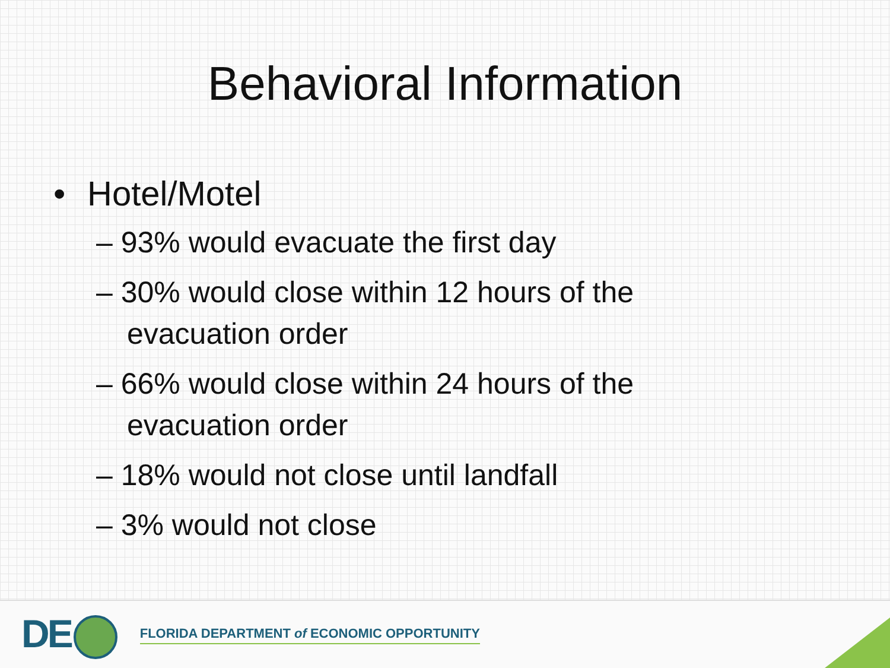Behavioral Information
• Hotel/Motel
– 93% would evacuate the first day
– 30% would close within 12 hours of the evacuation order
– 66% would close within 24 hours of the evacuation order
– 18% would not close until landfall
– 3% would not close
DE
FLORIDA DEPARTMENT of ECONOMIC OPPORTUNITY